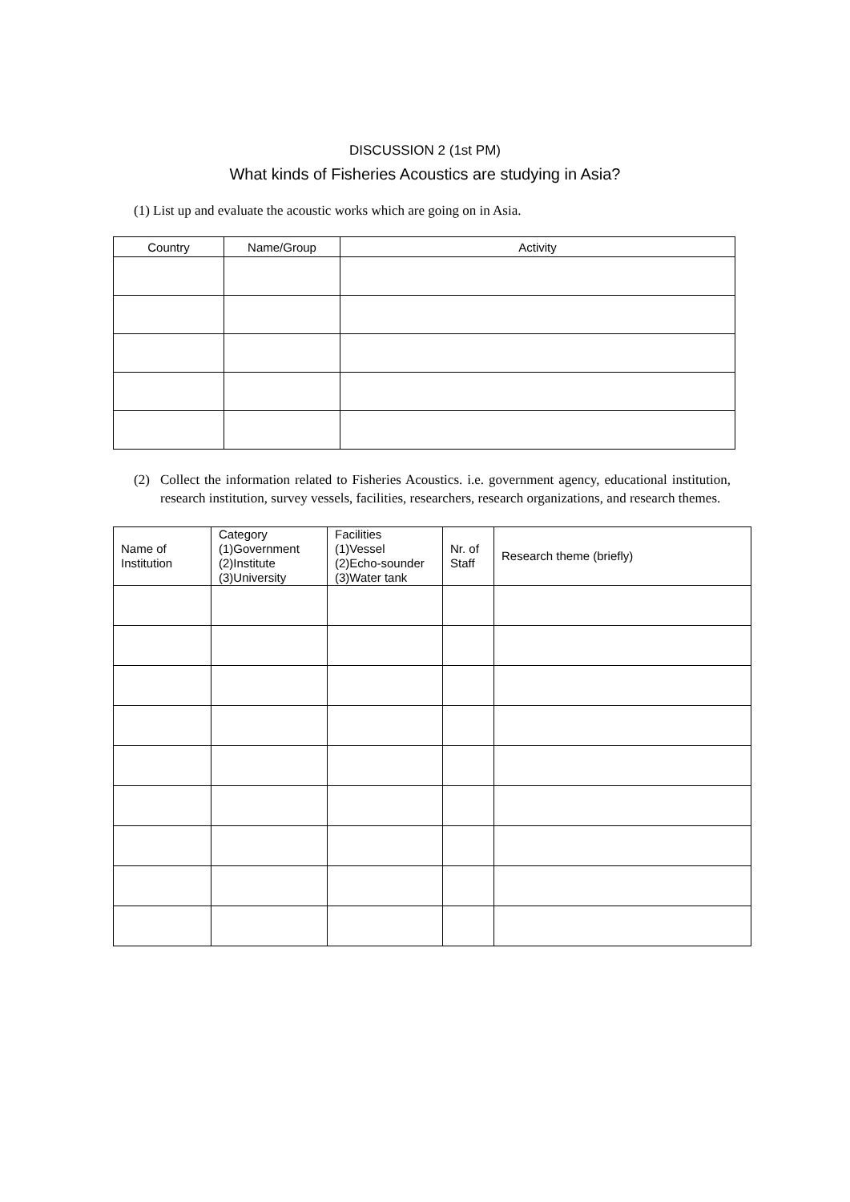DISCUSSION 2 (1st PM)
What kinds of Fisheries Acoustics are studying in Asia?
(1) List up and evaluate the acoustic works which are going on in Asia.
| Country | Name/Group | Activity |
| --- | --- | --- |
(2) Collect the information related to Fisheries Acoustics. i.e. government agency, educational institution, research institution, survey vessels, facilities, researchers, research organizations, and research themes.
| Name of Institution | Category (1)Government (2)Institute (3)University | Facilities (1)Vessel (2)Echo-sounder (3)Water tank | Nr. of Staff | Research theme (briefly) |
| --- | --- | --- | --- | --- |